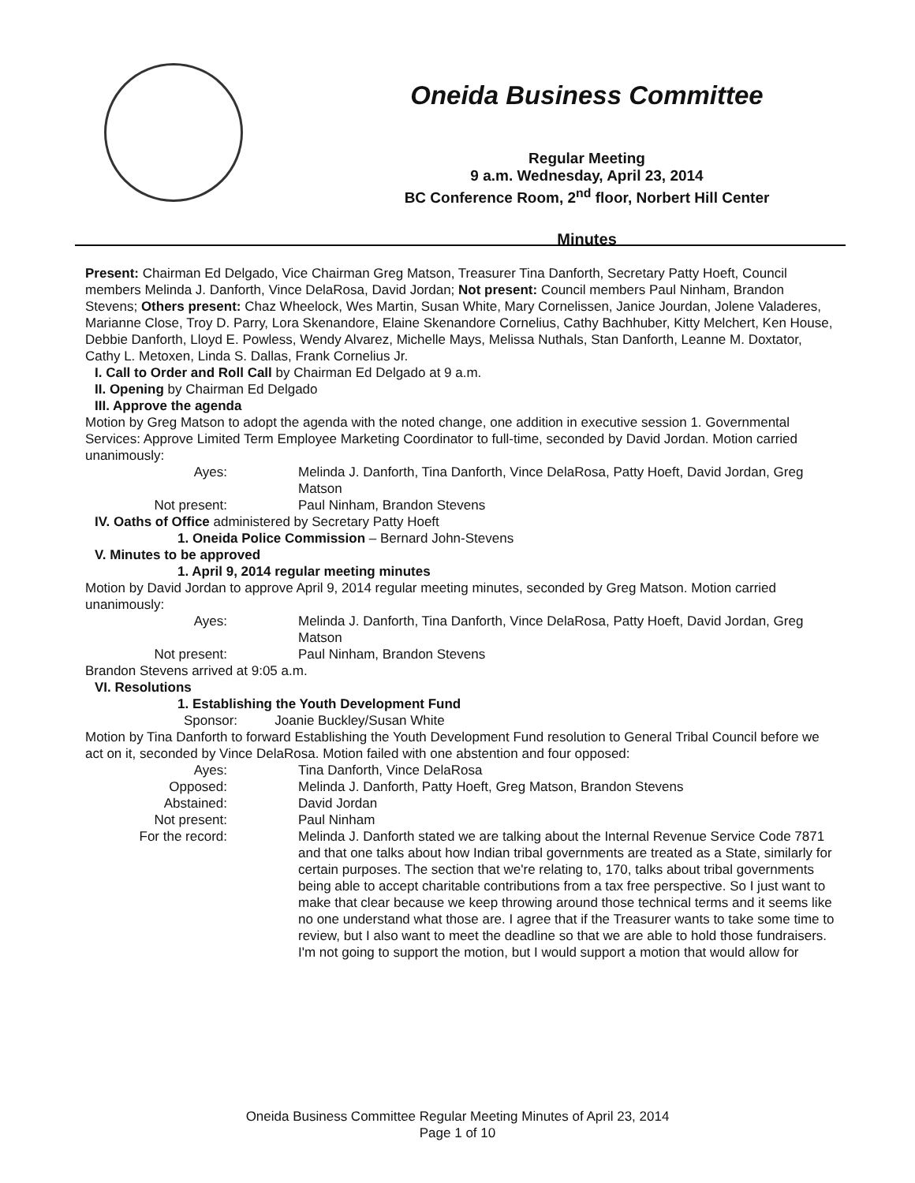Oneida Business Committee
Regular Meeting
9 a.m. Wednesday, April 23, 2014
BC Conference Room, 2<sup>nd</sup> floor, Norbert Hill Center
Minutes
Present: Chairman Ed Delgado, Vice Chairman Greg Matson, Treasurer Tina Danforth, Secretary Patty Hoeft, Council members Melinda J. Danforth, Vince DelaRosa, David Jordan; Not present: Council members Paul Ninham, Brandon Stevens; Others present: Chaz Wheelock, Wes Martin, Susan White, Mary Cornelissen, Janice Jourdan, Jolene Valaderes, Marianne Close, Troy D. Parry, Lora Skenandore, Elaine Skenandore Cornelius, Cathy Bachhuber, Kitty Melchert, Ken House, Debbie Danforth, Lloyd E. Powless, Wendy Alvarez, Michelle Mays, Melissa Nuthals, Stan Danforth, Leanne M. Doxtator, Cathy L. Metoxen, Linda S. Dallas, Frank Cornelius Jr.
I. Call to Order and Roll Call by Chairman Ed Delgado at 9 a.m.
II. Opening by Chairman Ed Delgado
III. Approve the agenda
Motion by Greg Matson to adopt the agenda with the noted change, one addition in executive session 1. Governmental Services: Approve Limited Term Employee Marketing Coordinator to full-time, seconded by David Jordan. Motion carried unanimously:
Ayes: Melinda J. Danforth, Tina Danforth, Vince DelaRosa, Patty Hoeft, David Jordan, Greg Matson
Not present: Paul Ninham, Brandon Stevens
IV. Oaths of Office administered by Secretary Patty Hoeft
1. Oneida Police Commission – Bernard John-Stevens
V. Minutes to be approved
1. April 9, 2014 regular meeting minutes
Motion by David Jordan to approve April 9, 2014 regular meeting minutes, seconded by Greg Matson. Motion carried unanimously:
Ayes: Melinda J. Danforth, Tina Danforth, Vince DelaRosa, Patty Hoeft, David Jordan, Greg Matson
Not present: Paul Ninham, Brandon Stevens
Brandon Stevens arrived at 9:05 a.m.
VI. Resolutions
1. Establishing the Youth Development Fund
Sponsor: Joanie Buckley/Susan White
Motion by Tina Danforth to forward Establishing the Youth Development Fund resolution to General Tribal Council before we act on it, seconded by Vince DelaRosa. Motion failed with one abstention and four opposed:
Ayes: Tina Danforth, Vince DelaRosa
Opposed: Melinda J. Danforth, Patty Hoeft, Greg Matson, Brandon Stevens
Abstained: David Jordan
Not present: Paul Ninham
For the record: Melinda J. Danforth stated we are talking about the Internal Revenue Service Code 7871 and that one talks about how Indian tribal governments are treated as a State, similarly for certain purposes. The section that we're relating to, 170, talks about tribal governments being able to accept charitable contributions from a tax free perspective. So I just want to make that clear because we keep throwing around those technical terms and it seems like no one understand what those are. I agree that if the Treasurer wants to take some time to review, but I also want to meet the deadline so that we are able to hold those fundraisers. I'm not going to support the motion, but I would support a motion that would allow for
Oneida Business Committee Regular Meeting Minutes of April 23, 2014
Page 1 of 10